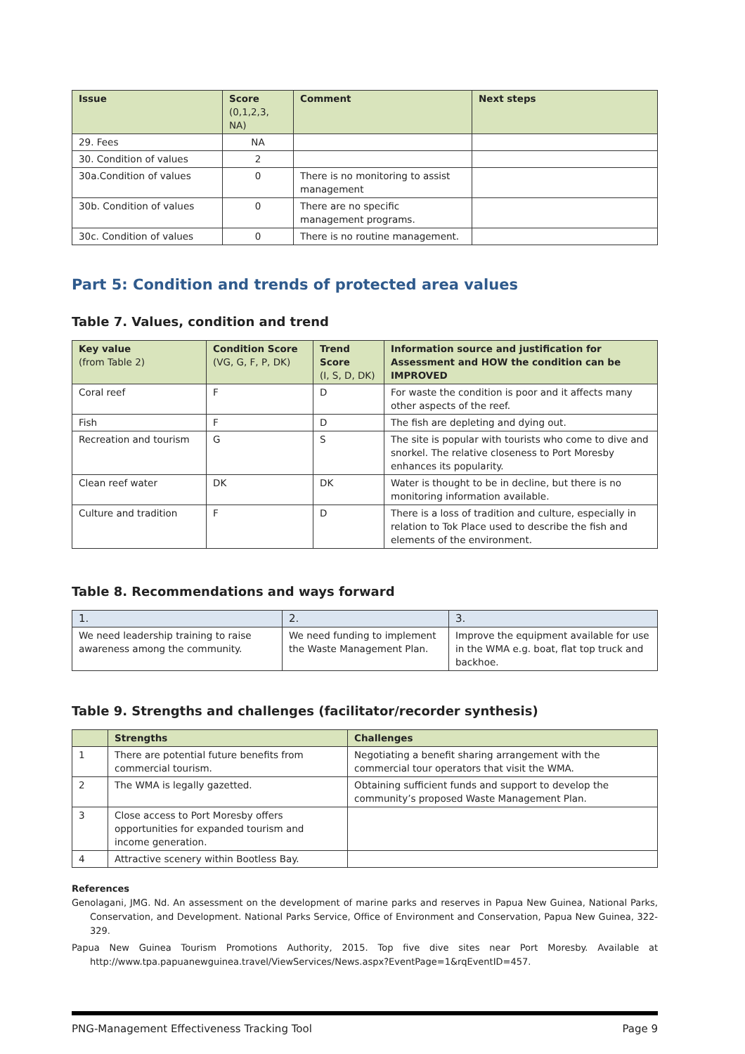| Issue | Score (0,1,2,3, NA) | Comment | Next steps |
| --- | --- | --- | --- |
| 29. Fees | NA | | |
| 30. Condition of values | 2 | | |
| 30a.Condition of values | 0 | There is no monitoring to assist management | |
| 30b. Condition of values | 0 | There are no specific management programs. | |
| 30c. Condition of values | 0 | There is no routine management. | |
Part 5: Condition and trends of protected area values
Table 7. Values, condition and trend
| Key value (from Table 2) | Condition Score (VG, G, F, P, DK) | Trend Score (I, S, D, DK) | Information source and justification for Assessment and HOW the condition can be IMPROVED |
| --- | --- | --- | --- |
| Coral reef | F | D | For waste the condition is poor and it affects many other aspects of the reef. |
| Fish | F | D | The fish are depleting and dying out. |
| Recreation and tourism | G | S | The site is popular with tourists who come to dive and snorkel. The relative closeness to Port Moresby enhances its popularity. |
| Clean reef water | DK | DK | Water is thought to be in decline, but there is no monitoring information available. |
| Culture and tradition | F | D | There is a loss of tradition and culture, especially in relation to Tok Place used to describe the fish and elements of the environment. |
Table 8. Recommendations and ways forward
| 1. | 2. | 3. |
| --- | --- | --- |
| We need leadership training to raise awareness among the community. | We need funding to implement the Waste Management Plan. | Improve the equipment available for use in the WMA e.g. boat, flat top truck and backhoe. |
Table 9. Strengths and challenges (facilitator/recorder synthesis)
| | Strengths | Challenges |
| --- | --- | --- |
| 1 | There are potential future benefits from commercial tourism. | Negotiating a benefit sharing arrangement with the commercial tour operators that visit the WMA. |
| 2 | The WMA is legally gazetted. | Obtaining sufficient funds and support to develop the community’s proposed Waste Management Plan. |
| 3 | Close access to Port Moresby offers opportunities for expanded tourism and income generation. | |
| 4 | Attractive scenery within Bootless Bay. | |
References
Genolagani, JMG. Nd. An assessment on the development of marine parks and reserves in Papua New Guinea, National Parks, Conservation, and Development. National Parks Service, Office of Environment and Conservation, Papua New Guinea, 322-329.
Papua New Guinea Tourism Promotions Authority, 2015. Top five dive sites near Port Moresby. Available at http://www.tpa.papuanewguinea.travel/ViewServices/News.aspx?EventPage=1&rqEventID=457.
PNG-Management Effectiveness Tracking Tool Page 9